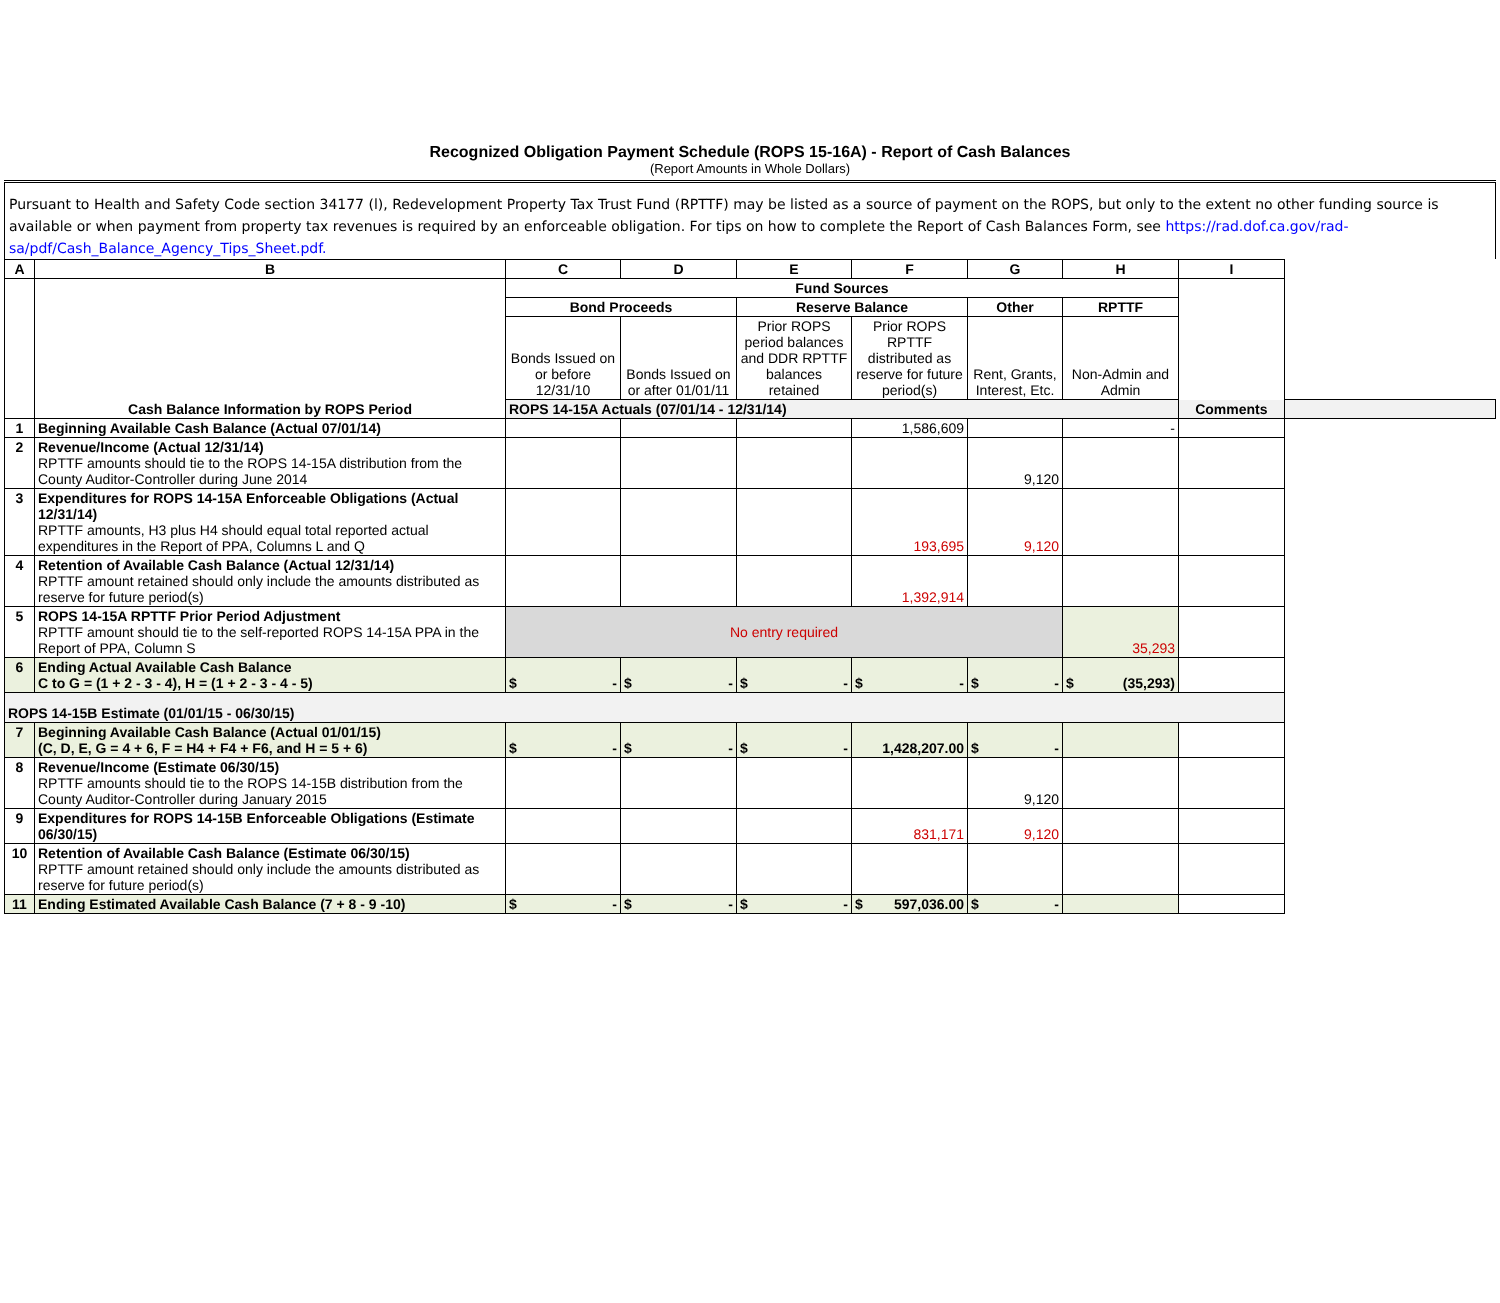Recognized Obligation Payment Schedule (ROPS 15-16A) - Report of Cash Balances
(Report Amounts in Whole Dollars)
Pursuant to Health and Safety Code section 34177 (l), Redevelopment Property Tax Trust Fund (RPTTF) may be listed as a source of payment on the ROPS, but only to the extent no other funding source is available or when payment from property tax revenues is required by an enforceable obligation. For tips on how to complete the Report of Cash Balances Form, see https://rad.dof.ca.gov/rad-sa/pdf/Cash_Balance_Agency_Tips_Sheet.pdf.
| A | B | C | D | E | F | G | H | I |
| --- | --- | --- | --- | --- | --- | --- | --- | --- |
| | Cash Balance Information by ROPS Period | Fund Sources | | | | | | Comments |
| | | Bond Proceeds | | Reserve Balance | | Other | RPTTF | |
| | | Bonds Issued on or before 12/31/10 | Bonds Issued on or after 01/01/11 | Prior ROPS period balances and DDR RPTTF balances retained | Prior ROPS RPTTF distributed as reserve for future period(s) | Rent, Grants, Interest, Etc. | Non-Admin and Admin | |
| | | ROPS 14-15A Actuals (07/01/14 - 12/31/14) | | | | | | |
| 1 | Beginning Available Cash Balance (Actual 07/01/14) | | | | 1,586,609 | | - | |
| 2 | Revenue/Income (Actual 12/31/14) RPTTF amounts should tie to the ROPS 14-15A distribution from the County Auditor-Controller during June 2014 | | | | | 9,120 | | |
| 3 | Expenditures for ROPS 14-15A Enforceable Obligations (Actual 12/31/14) RPTTF amounts, H3 plus H4 should equal total reported actual expenditures in the Report of PPA, Columns L and Q | | | | 193,695 | 9,120 | | |
| 4 | Retention of Available Cash Balance (Actual 12/31/14) RPTTF amount retained should only include the amounts distributed as reserve for future period(s) | | | | 1,392,914 | | | |
| 5 | ROPS 14-15A RPTTF Prior Period Adjustment RPTTF amount should tie to the self-reported ROPS 14-15A PPA in the Report of PPA, Column S | No entry required | | | | | 35,293 | |
| 6 | Ending Actual Available Cash Balance C to G = (1 + 2 - 3 - 4), H = (1 + 2 - 3 - 4 - 5) | $ - | $ - | $ - | $ - | $ - | $ (35,293) | |
| ROPS 14-15B Estimate (01/01/15 - 06/30/15) | | | | | | | | |
| 7 | Beginning Available Cash Balance (Actual 01/01/15) (C, D, E, G = 4 + 6, F = H4 + F4 + F6, and H = 5 + 6) | $ - | $ - | $ - | 1,428,207.00 | $ - | | |
| 8 | Revenue/Income (Estimate 06/30/15) RPTTF amounts should tie to the ROPS 14-15B distribution from the County Auditor-Controller during January 2015 | | | | | 9,120 | | |
| 9 | Expenditures for ROPS 14-15B Enforceable Obligations (Estimate 06/30/15) | | | | 831,171 | 9,120 | | |
| 10 | Retention of Available Cash Balance (Estimate 06/30/15) RPTTF amount retained should only include the amounts distributed as reserve for future period(s) | | | | | | | |
| 11 | Ending Estimated Available Cash Balance (7 + 8 - 9 -10) | $ - | $ - | $ - | $ 597,036.00 | $ - | | |